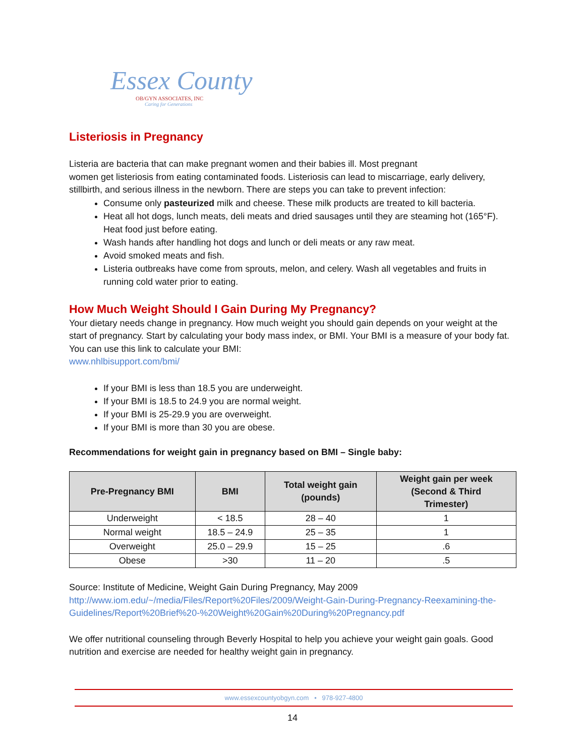Essex County
OB/GYN ASSOCIATES, INC
Caring for Generations
Listeriosis in Pregnancy
Listeria are bacteria that can make pregnant women and their babies ill. Most pregnant
women get listeriosis from eating contaminated foods. Listeriosis can lead to miscarriage, early delivery, stillbirth, and serious illness in the newborn. There are steps you can take to prevent infection:
Consume only pasteurized milk and cheese. These milk products are treated to kill bacteria.
Heat all hot dogs, lunch meats, deli meats and dried sausages until they are steaming hot (165°F). Heat food just before eating.
Wash hands after handling hot dogs and lunch or deli meats or any raw meat.
Avoid smoked meats and fish.
Listeria outbreaks have come from sprouts, melon, and celery. Wash all vegetables and fruits in running cold water prior to eating.
How Much Weight Should I Gain During My Pregnancy?
Your dietary needs change in pregnancy. How much weight you should gain depends on your weight at the start of pregnancy. Start by calculating your body mass index, or BMI. Your BMI is a measure of your body fat. You can use this link to calculate your BMI:
www.nhlbisupport.com/bmi/
If your BMI is less than 18.5 you are underweight.
If your BMI is 18.5 to 24.9 you are normal weight.
If your BMI is 25-29.9 you are overweight.
If your BMI is more than 30 you are obese.
Recommendations for weight gain in pregnancy based on BMI – Single baby:
| Pre-Pregnancy BMI | BMI | Total weight gain (pounds) | Weight gain per week (Second & Third Trimester) |
| --- | --- | --- | --- |
| Underweight | < 18.5 | 28 – 40 | 1 |
| Normal weight | 18.5 – 24.9 | 25 – 35 | 1 |
| Overweight | 25.0 – 29.9 | 15 – 25 | .6 |
| Obese | >30 | 11 – 20 | .5 |
Source: Institute of Medicine, Weight Gain During Pregnancy, May 2009
http://www.iom.edu/~/media/Files/Report%20Files/2009/Weight-Gain-During-Pregnancy-Reexamining-the-Guidelines/Report%20Brief%20-%20Weight%20Gain%20During%20Pregnancy.pdf
We offer nutritional counseling through Beverly Hospital to help you achieve your weight gain goals. Good nutrition and exercise are needed for healthy weight gain in pregnancy.
www.essexcountyobgyn.com • 978-927-4800
14